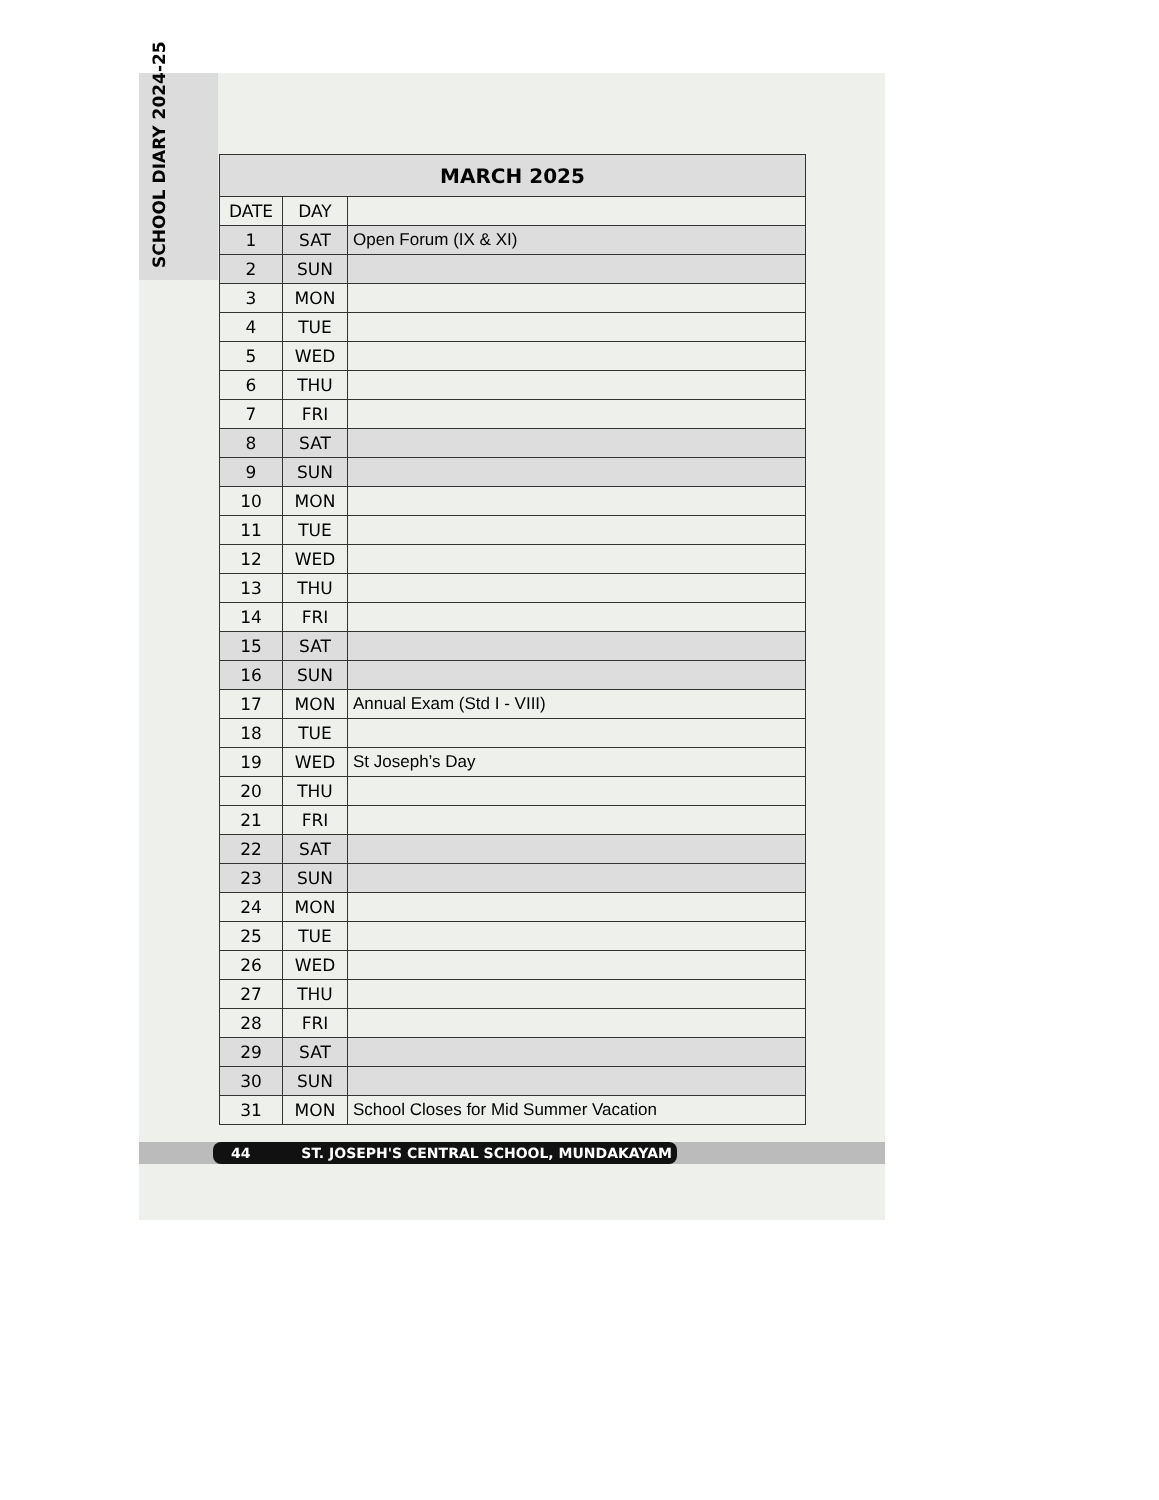SCHOOL DIARY 2024-25
| MARCH 2025 | | |
| --- | --- | --- |
| DATE | DAY | |
| 1 | SAT | Open Forum (IX & XI) |
| 2 | SUN | |
| 3 | MON | |
| 4 | TUE | |
| 5 | WED | |
| 6 | THU | |
| 7 | FRI | |
| 8 | SAT | |
| 9 | SUN | |
| 10 | MON | |
| 11 | TUE | |
| 12 | WED | |
| 13 | THU | |
| 14 | FRI | |
| 15 | SAT | |
| 16 | SUN | |
| 17 | MON | Annual Exam (Std I - VIII) |
| 18 | TUE | |
| 19 | WED | St Joseph’s Day |
| 20 | THU | |
| 21 | FRI | |
| 22 | SAT | |
| 23 | SUN | |
| 24 | MON | |
| 25 | TUE | |
| 26 | WED | |
| 27 | THU | |
| 28 | FRI | |
| 29 | SAT | |
| 30 | SUN | |
| 31 | MON | School Closes for Mid Summer Vacation |
44 ST. JOSEPH'S CENTRAL SCHOOL, MUNDAKAYAM